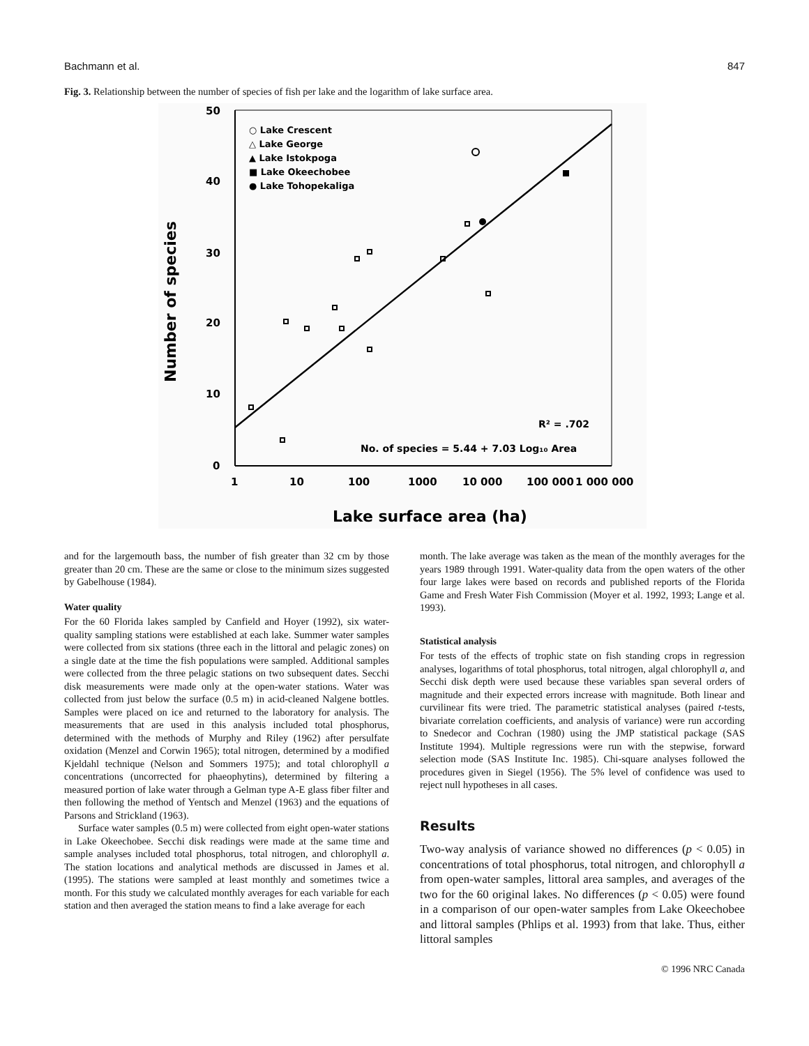Bachmann et al. 847
Fig. 3. Relationship between the number of species of fish per lake and the logarithm of lake surface area.
50
40
30
20
10
0
1
10
100
1000
10 000
100 000
1 000 000
Number of species
Lake surface area (ha)
○ Lake Crescent
△ Lake George
▲ Lake Istokpoga
■ Lake Okeechobee
● Lake Tohopekaliga
R² = .702
No. of species = 5.44 + 7.03 Log₁₀ Area
and for the largemouth bass, the number of fish greater than 32 cm by those greater than 20 cm. These are the same or close to the minimum sizes suggested by Gabelhouse (1984).
Water quality
For the 60 Florida lakes sampled by Canfield and Hoyer (1992), six water-quality sampling stations were established at each lake. Summer water samples were collected from six stations (three each in the littoral and pelagic zones) on a single date at the time the fish populations were sampled. Additional samples were collected from the three pelagic stations on two subsequent dates. Secchi disk measurements were made only at the open-water stations. Water was collected from just below the surface (0.5 m) in acid-cleaned Nalgene bottles. Samples were placed on ice and returned to the laboratory for analysis. The measurements that are used in this analysis included total phosphorus, determined with the methods of Murphy and Riley (1962) after persulfate oxidation (Menzel and Corwin 1965); total nitrogen, determined by a modified Kjeldahl technique (Nelson and Sommers 1975); and total chlorophyll a concentrations (uncorrected for phaeophytins), determined by filtering a measured portion of lake water through a Gelman type A-E glass fiber filter and then following the method of Yentsch and Menzel (1963) and the equations of Parsons and Strickland (1963).
Surface water samples (0.5 m) were collected from eight open-water stations in Lake Okeechobee. Secchi disk readings were made at the same time and sample analyses included total phosphorus, total nitrogen, and chlorophyll a. The station locations and analytical methods are discussed in James et al. (1995). The stations were sampled at least monthly and sometimes twice a month. For this study we calculated monthly averages for each variable for each station and then averaged the station means to find a lake average for each
month. The lake average was taken as the mean of the monthly averages for the years 1989 through 1991. Water-quality data from the open waters of the other four large lakes were based on records and published reports of the Florida Game and Fresh Water Fish Commission (Moyer et al. 1992, 1993; Lange et al. 1993).
Statistical analysis
For tests of the effects of trophic state on fish standing crops in regression analyses, logarithms of total phosphorus, total nitrogen, algal chlorophyll a, and Secchi disk depth were used because these variables span several orders of magnitude and their expected errors increase with magnitude. Both linear and curvilinear fits were tried. The parametric statistical analyses (paired t-tests, bivariate correlation coefficients, and analysis of variance) were run according to Snedecor and Cochran (1980) using the JMP statistical package (SAS Institute 1994). Multiple regressions were run with the stepwise, forward selection mode (SAS Institute Inc. 1985). Chi-square analyses followed the procedures given in Siegel (1956). The 5% level of confidence was used to reject null hypotheses in all cases.
Results
Two-way analysis of variance showed no differences (p < 0.05) in concentrations of total phosphorus, total nitrogen, and chlorophyll a from open-water samples, littoral area samples, and averages of the two for the 60 original lakes. No differences (p < 0.05) were found in a comparison of our open-water samples from Lake Okeechobee and littoral samples (Phlips et al. 1993) from that lake. Thus, either littoral samples
© 1996 NRC Canada